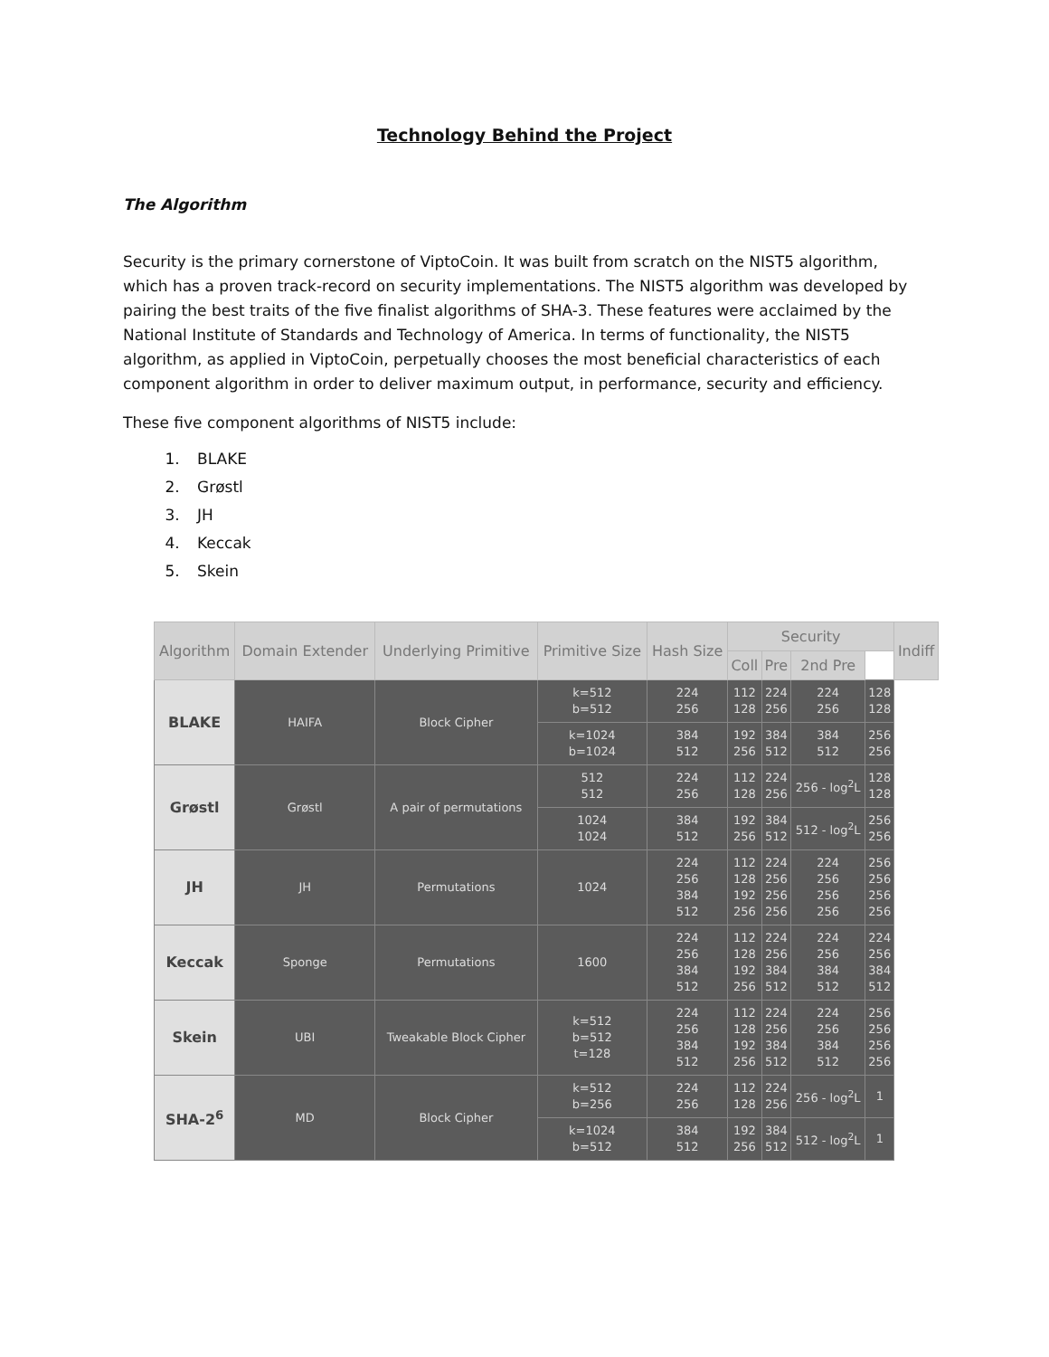Technology Behind the Project
The Algorithm
Security is the primary cornerstone of ViptoCoin. It was built from scratch on the NIST5 algorithm, which has a proven track-record on security implementations. The NIST5 algorithm was developed by pairing the best traits of the five finalist algorithms of SHA-3. These features were acclaimed by the National Institute of Standards and Technology of America. In terms of functionality, the NIST5 algorithm, as applied in ViptoCoin, perpetually chooses the most beneficial characteristics of each component algorithm in order to deliver maximum output, in performance, security and efficiency.
These five component algorithms of NIST5 include:
1. BLAKE
2. Grøstl
3. JH
4. Keccak
5. Skein
| Algorithm | Domain Extender | Underlying Primitive | Primitive Size | Hash Size | Security | | | | Indiff |
| --- | --- | --- | --- | --- | --- | --- | --- | --- | --- |
| | | | | | Coll | Pre | 2nd Pre | | |
| BLAKE | HAIFA | Block Cipher | k=512 b=512 | 224 256 | 112 128 | 224 256 | 224 256 | 128 128 | |
| | | | k=1024 b=1024 | 384 512 | 192 256 | 384 512 | 384 512 | 256 256 | |
| Grøstl | Grøstl | A pair of permutations | 512 512 | 224 256 | 112 128 | 224 256 | 256 - log<sup>2</sup>L | 128 128 | |
| | | | 1024 1024 | 384 512 | 192 256 | 384 512 | 512 - log<sup>2</sup>L | 256 256 | |
| JH | JH | Permutations | 1024 | 224 256 384 512 | 112 128 192 256 | 224 256 256 256 | 224 256 256 256 | 256 256 256 256 | |
| Keccak | Sponge | Permutations | 1600 | 224 256 384 512 | 112 128 192 256 | 224 256 384 512 | 224 256 384 512 | 224 256 384 512 | |
| Skein | UBI | Tweakable Block Cipher | k=512 b=512 t=128 | 224 256 384 512 | 112 128 192 256 | 224 256 384 512 | 224 256 384 512 | 256 256 256 256 | |
| SHA-2<sup>6</sup> | MD | Block Cipher | k=512 b=256 | 224 256 | 112 128 | 224 256 | 256 - log<sup>2</sup>L | 1 | |
| | | | k=1024 b=512 | 384 512 | 192 256 | 384 512 | 512 - log<sup>2</sup>L | 1 | |